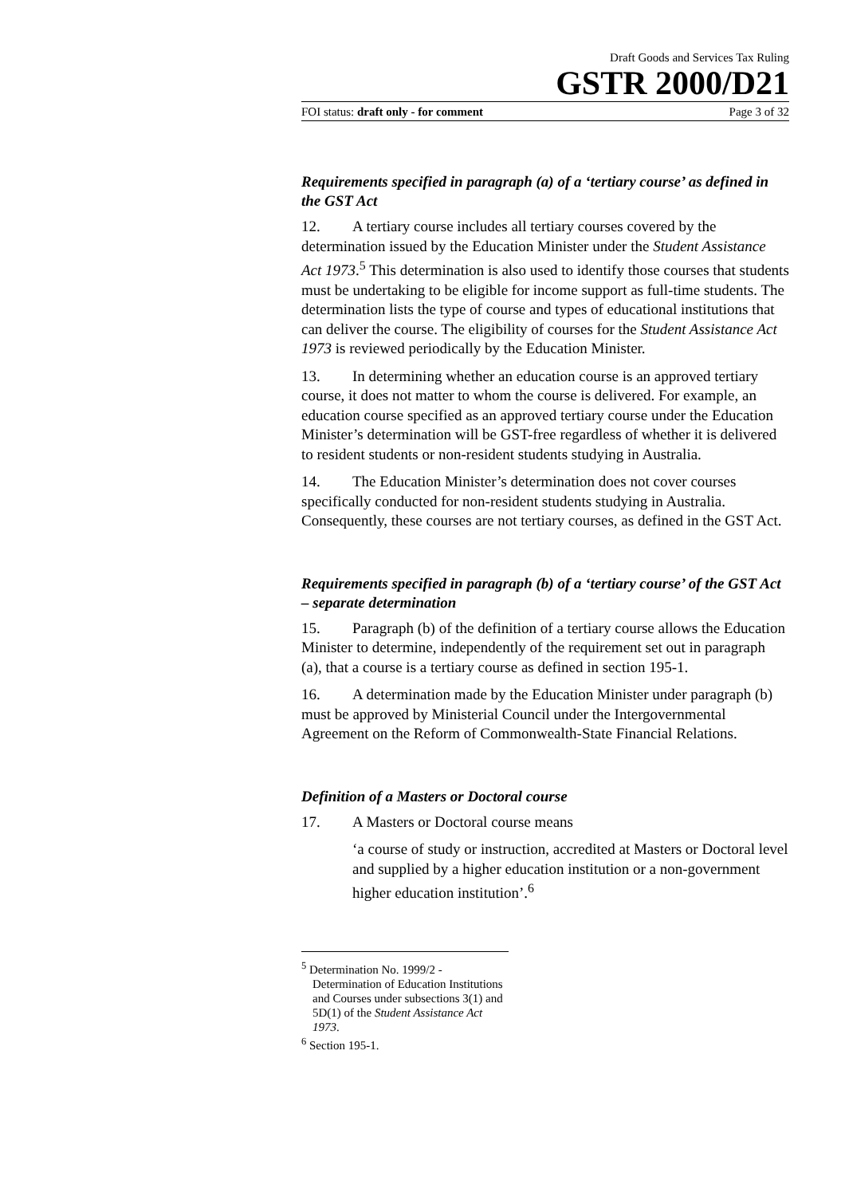Draft Goods and Services Tax Ruling
GSTR 2000/D21
FOI status: draft only - for comment Page 3 of 32
Requirements specified in paragraph (a) of a ‘tertiary course’ as defined in the GST Act
12. A tertiary course includes all tertiary courses covered by the determination issued by the Education Minister under the Student Assistance Act 1973.<sup>5</sup> This determination is also used to identify those courses that students must be undertaking to be eligible for income support as full-time students. The determination lists the type of course and types of educational institutions that can deliver the course. The eligibility of courses for the Student Assistance Act 1973 is reviewed periodically by the Education Minister.
13. In determining whether an education course is an approved tertiary course, it does not matter to whom the course is delivered. For example, an education course specified as an approved tertiary course under the Education Minister’s determination will be GST-free regardless of whether it is delivered to resident students or non-resident students studying in Australia.
14. The Education Minister’s determination does not cover courses specifically conducted for non-resident students studying in Australia. Consequently, these courses are not tertiary courses, as defined in the GST Act.
Requirements specified in paragraph (b) of a ‘tertiary course’ of the GST Act – separate determination
15. Paragraph (b) of the definition of a tertiary course allows the Education Minister to determine, independently of the requirement set out in paragraph (a), that a course is a tertiary course as defined in section 195-1.
16. A determination made by the Education Minister under paragraph (b) must be approved by Ministerial Council under the Intergovernmental Agreement on the Reform of Commonwealth-State Financial Relations.
Definition of a Masters or Doctoral course
17. A Masters or Doctoral course means
‘a course of study or instruction, accredited at Masters or Doctoral level and supplied by a higher education institution or a non-government higher education institution’.<sup>6</sup>
<sup>5</sup> Determination No. 1999/2 - Determination of Education Institutions and Courses under subsections 3(1) and 5D(1) of the Student Assistance Act 1973.
<sup>6</sup> Section 195-1.